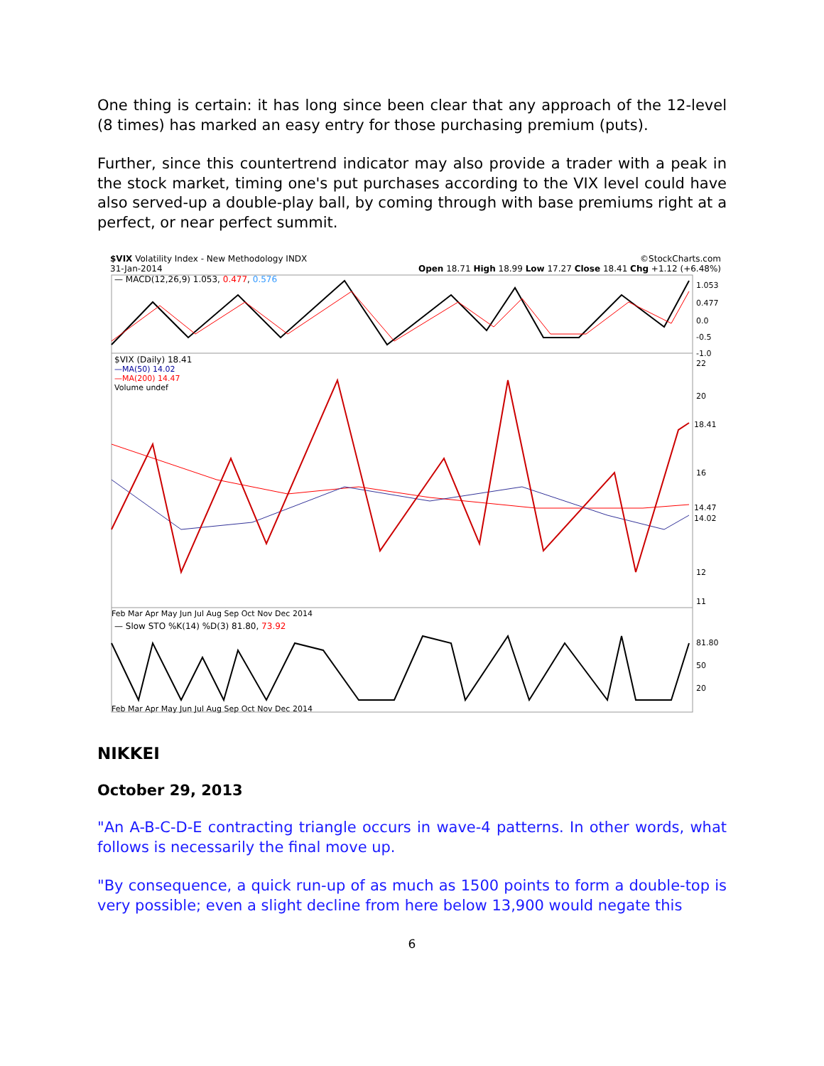One thing is certain: it has long since been clear that any approach of the 12-level (8 times) has marked an easy entry for those purchasing premium (puts).
Further, since this countertrend indicator may also provide a trader with a peak in the stock market, timing one's put purchases according to the VIX level could have also served-up a double-play ball, by coming through with base premiums right at a perfect, or near perfect summit.
$VIX Volatility Index - New Methodology INDX ©StockCharts.com
31-Jan-2014 Open 18.71 High 18.99 Low 17.27 Close 18.41 Chg +1.12 (+6.48%)
— MACD(12,26,9) 1.053, 0.477, 0.576
$VIX (Daily) 18.41
—MA(50) 14.02
—MA(200) 14.47
Volume undef
1.053
0.477
0.0
-0.5
-1.0
22
20
18.41
16
14.47
14.02
12
11
Feb Mar Apr May Jun Jul Aug Sep Oct Nov Dec 2014
— Slow STO %K(14) %D(3) 81.80, 73.92
81.80
50
20
Feb Mar Apr May Jun Jul Aug Sep Oct Nov Dec 2014
NIKKEI
October 29, 2013
"An A-B-C-D-E contracting triangle occurs in wave-4 patterns. In other words, what follows is necessarily the final move up.
"By consequence, a quick run-up of as much as 1500 points to form a double-top is very possible; even a slight decline from here below 13,900 would negate this
6